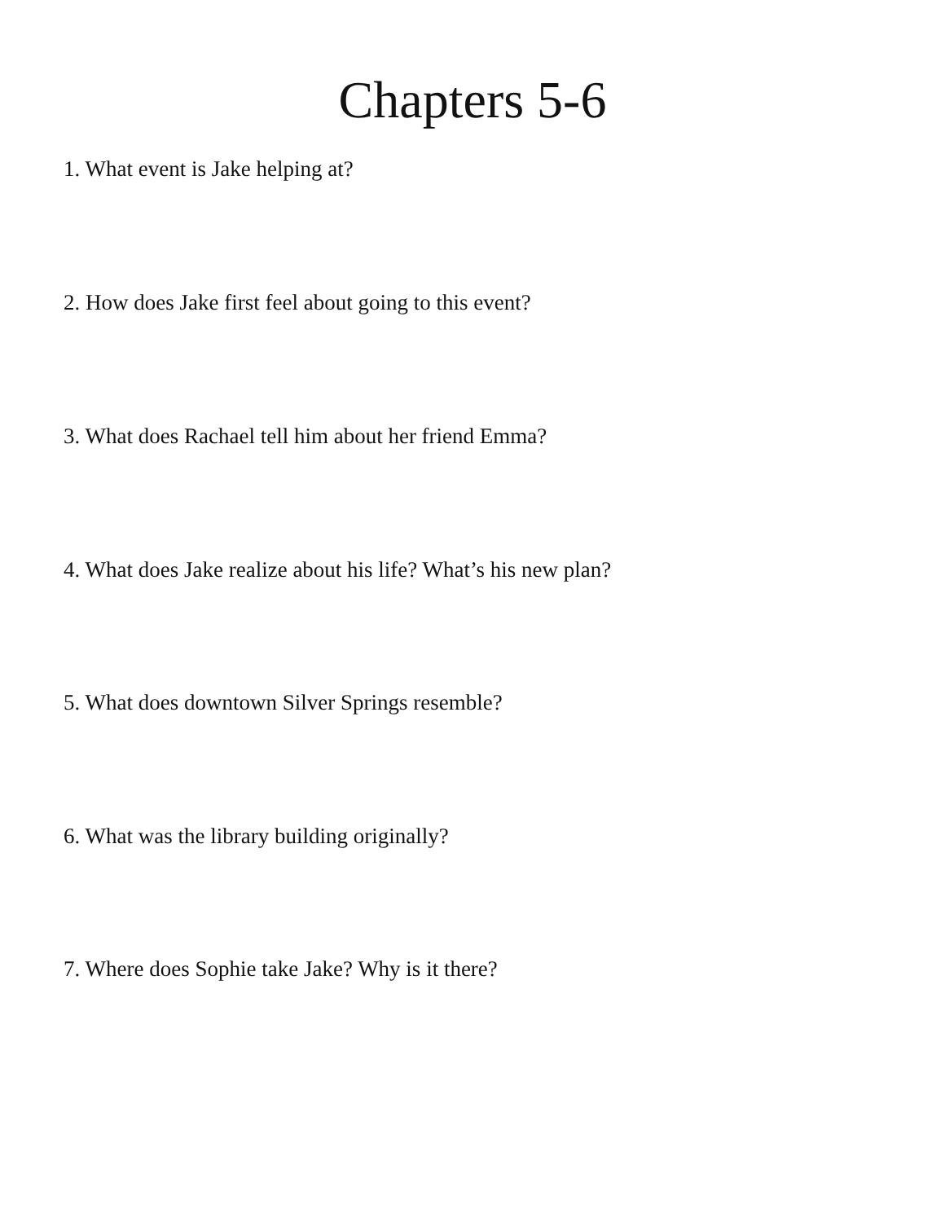Chapters 5-6
1. What event is Jake helping at?
2. How does Jake first feel about going to this event?
3. What does Rachael tell him about her friend Emma?
4. What does Jake realize about his life? What’s his new plan?
5. What does downtown Silver Springs resemble?
6. What was the library building originally?
7. Where does Sophie take Jake? Why is it there?